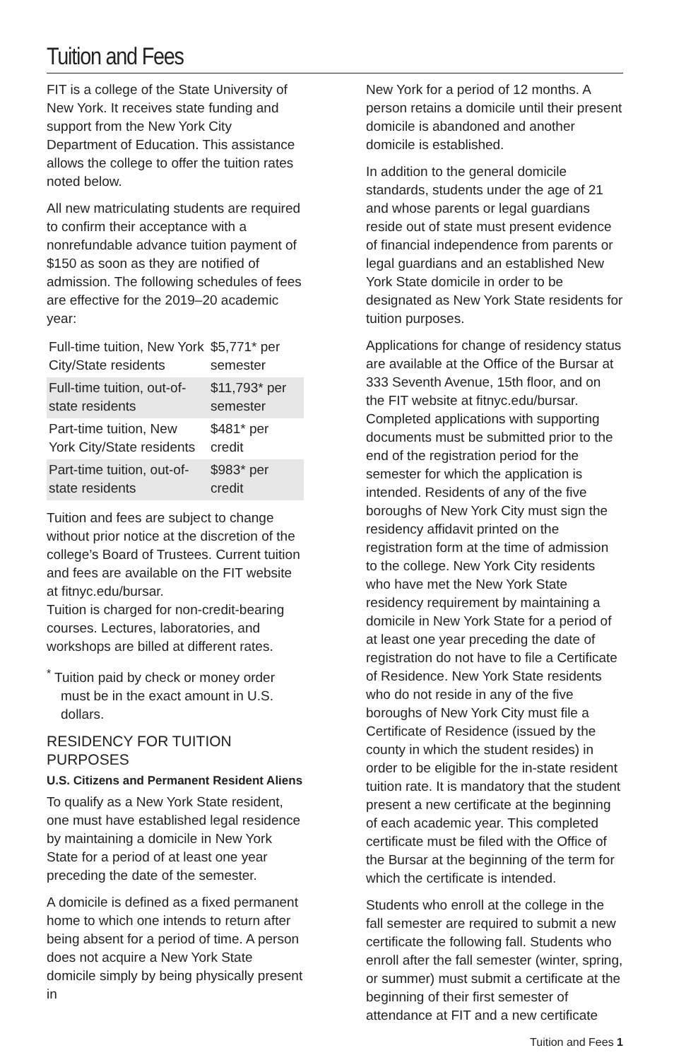Tuition and Fees
FIT is a college of the State University of New York. It receives state funding and support from the New York City Department of Education. This assistance allows the college to offer the tuition rates noted below.
All new matriculating students are required to confirm their acceptance with a nonrefundable advance tuition payment of $150 as soon as they are notified of admission. The following schedules of fees are effective for the 2019–20 academic year:
| Full-time tuition, New York City/State residents | $5,771* per semester |
| Full-time tuition, out-of-state residents | $11,793* per semester |
| Part-time tuition, New York City/State residents | $481* per credit |
| Part-time tuition, out-of-state residents | $983* per credit |
Tuition and fees are subject to change without prior notice at the discretion of the college’s Board of Trustees. Current tuition and fees are available on the FIT website at fitnyc.edu/bursar.
Tuition is charged for non-credit-bearing courses. Lectures, laboratories, and workshops are billed at different rates.
<sup>*</sup> Tuition paid by check or money order must be in the exact amount in U.S. dollars.
RESIDENCY FOR TUITION PURPOSES
U.S. Citizens and Permanent Resident Aliens
To qualify as a New York State resident, one must have established legal residence by maintaining a domicile in New York State for a period of at least one year preceding the date of the semester.
A domicile is defined as a fixed permanent home to which one intends to return after being absent for a period of time. A person does not acquire a New York State domicile simply by being physically present in
New York for a period of 12 months. A person retains a domicile until their present domicile is abandoned and another domicile is established.
In addition to the general domicile standards, students under the age of 21 and whose parents or legal guardians reside out of state must present evidence of financial independence from parents or legal guardians and an established New York State domicile in order to be designated as New York State residents for tuition purposes.
Applications for change of residency status are available at the Office of the Bursar at 333 Seventh Avenue, 15th floor, and on the FIT website at fitnyc.edu/bursar. Completed applications with supporting documents must be submitted prior to the end of the registration period for the semester for which the application is intended. Residents of any of the five boroughs of New York City must sign the residency affidavit printed on the registration form at the time of admission to the college. New York City residents who have met the New York State residency requirement by maintaining a domicile in New York State for a period of at least one year preceding the date of registration do not have to file a Certificate of Residence. New York State residents who do not reside in any of the five boroughs of New York City must file a Certificate of Residence (issued by the county in which the student resides) in order to be eligible for the in-state resident tuition rate. It is mandatory that the student present a new certificate at the beginning of each academic year. This completed certificate must be filed with the Office of the Bursar at the beginning of the term for which the certificate is intended.
Students who enroll at the college in the fall semester are required to submit a new certificate the following fall. Students who enroll after the fall semester (winter, spring, or summer) must submit a certificate at the beginning of their first semester of attendance at FIT and a new certificate
Tuition and Fees 1